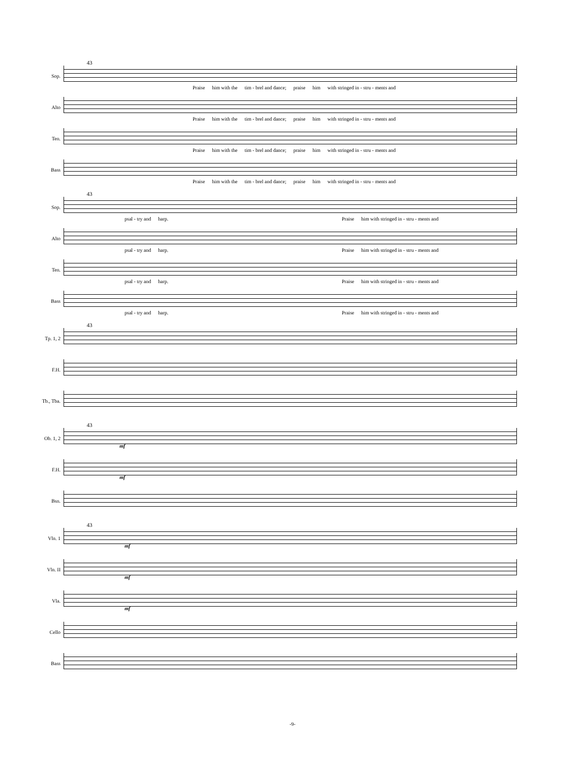43
Sop.
Praise him with the tim - brel and dance; praise him with stringed in - stru - ments and
Alto
Praise him with the tim - brel and dance; praise him with stringed in - stru - ments and
Ten.
Praise him with the tim - brel and dance; praise him with stringed in - stru - ments and
Bass
Praise him with the tim - brel and dance; praise him with stringed in - stru - ments and
43
Sop.
psal - try and harp. Praise him with stringed in - stru - ments and
Alto
psal - try and harp. Praise him with stringed in - stru - ments and
Ten.
psal - try and harp. Praise him with stringed in - stru - ments and
Bass
psal - try and harp. Praise him with stringed in - stru - ments and
43
Tp. 1, 2
F.H.
Tb., Tba.
43
Ob. 1, 2
mf
F.H.
mf
Bsn.
43
Vln. 1
mf
Vln. II
mf
Vla.
mf
Cello
Bass
-9-